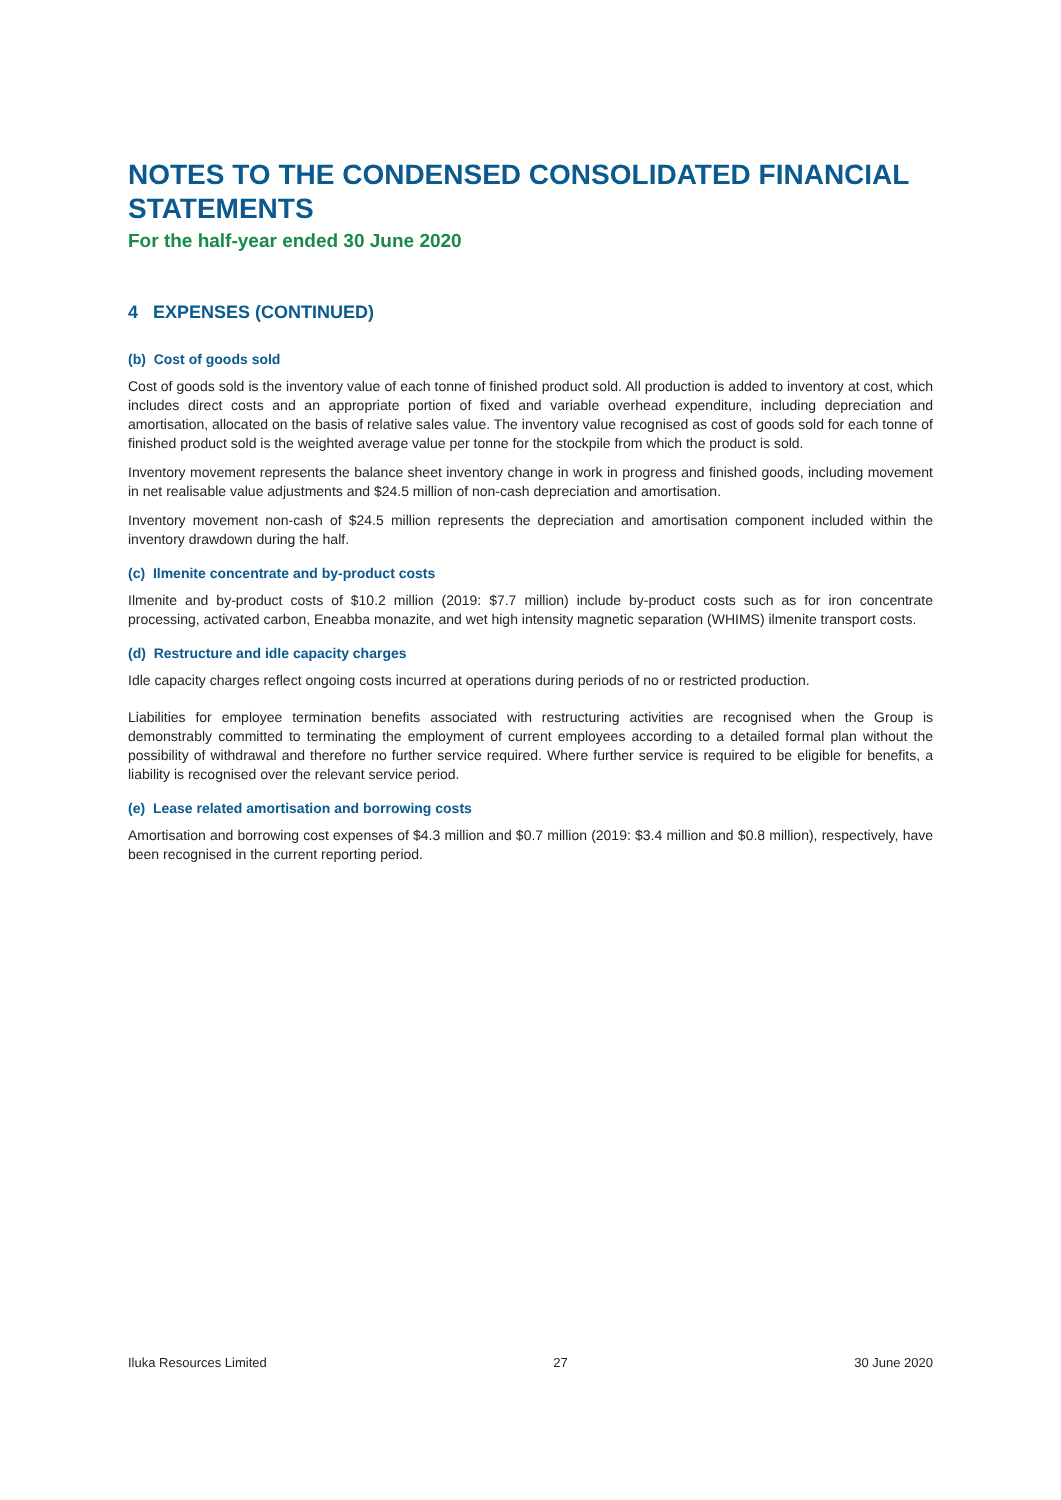NOTES TO THE CONDENSED CONSOLIDATED FINANCIAL STATEMENTS
For the half-year ended 30 June 2020
4 EXPENSES (CONTINUED)
(b) Cost of goods sold
Cost of goods sold is the inventory value of each tonne of finished product sold. All production is added to inventory at cost, which includes direct costs and an appropriate portion of fixed and variable overhead expenditure, including depreciation and amortisation, allocated on the basis of relative sales value. The inventory value recognised as cost of goods sold for each tonne of finished product sold is the weighted average value per tonne for the stockpile from which the product is sold.
Inventory movement represents the balance sheet inventory change in work in progress and finished goods, including movement in net realisable value adjustments and $24.5 million of non-cash depreciation and amortisation.
Inventory movement non-cash of $24.5 million represents the depreciation and amortisation component included within the inventory drawdown during the half.
(c) Ilmenite concentrate and by-product costs
Ilmenite and by-product costs of $10.2 million (2019: $7.7 million) include by-product costs such as for iron concentrate processing, activated carbon, Eneabba monazite, and wet high intensity magnetic separation (WHIMS) ilmenite transport costs.
(d) Restructure and idle capacity charges
Idle capacity charges reflect ongoing costs incurred at operations during periods of no or restricted production.
Liabilities for employee termination benefits associated with restructuring activities are recognised when the Group is demonstrably committed to terminating the employment of current employees according to a detailed formal plan without the possibility of withdrawal and therefore no further service required. Where further service is required to be eligible for benefits, a liability is recognised over the relevant service period.
(e) Lease related amortisation and borrowing costs
Amortisation and borrowing cost expenses of $4.3 million and $0.7 million (2019: $3.4 million and $0.8 million), respectively, have been recognised in the current reporting period.
Iluka Resources Limited 27 30 June 2020